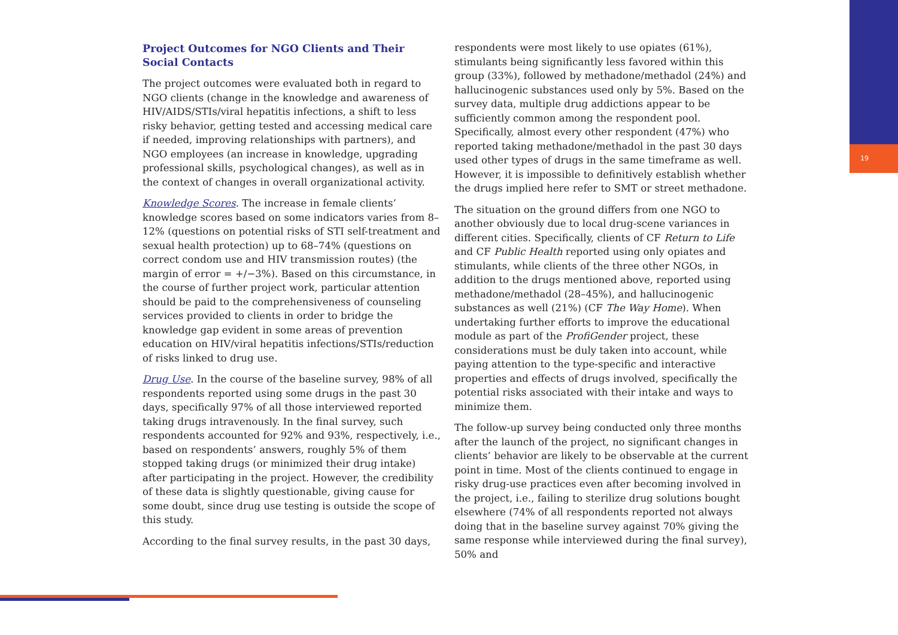19
Project Outcomes for NGO Clients and Their Social Contacts
The project outcomes were evaluated both in regard to NGO clients (change in the knowledge and awareness of HIV/AIDS/STIs/viral hepatitis infections, a shift to less risky behavior, getting tested and accessing medical care if needed, improving relationships with partners), and NGO employees (an increase in knowledge, upgrading professional skills, psychological changes), as well as in the context of changes in overall organizational activity.
Knowledge Scores. The increase in female clients’ knowledge scores based on some indicators varies from 8–12% (questions on potential risks of STI self-treatment and sexual health protection) up to 68–74% (questions on correct condom use and HIV transmission routes) (the margin of error = +/−3%). Based on this circumstance, in the course of further project work, particular attention should be paid to the comprehensiveness of counseling services provided to clients in order to bridge the knowledge gap evident in some areas of prevention education on HIV/viral hepatitis infections/STIs/reduction of risks linked to drug use.
Drug Use. In the course of the baseline survey, 98% of all respondents reported using some drugs in the past 30 days, specifically 97% of all those interviewed reported taking drugs intravenously. In the final survey, such respondents accounted for 92% and 93%, respectively, i.e., based on respondents’ answers, roughly 5% of them stopped taking drugs (or minimized their drug intake) after participating in the project. However, the credibility of these data is slightly questionable, giving cause for some doubt, since drug use testing is outside the scope of this study.
According to the final survey results, in the past 30 days,
respondents were most likely to use opiates (61%), stimulants being significantly less favored within this group (33%), followed by methadone/methadol (24%) and hallucinogenic substances used only by 5%. Based on the survey data, multiple drug addictions appear to be sufficiently common among the respondent pool. Specifically, almost every other respondent (47%) who reported taking methadone/methadol in the past 30 days used other types of drugs in the same timeframe as well. However, it is impossible to definitively establish whether the drugs implied here refer to SMT or street methadone.
The situation on the ground differs from one NGO to another obviously due to local drug-scene variances in different cities. Specifically, clients of CF Return to Life and CF Public Health reported using only opiates and stimulants, while clients of the three other NGOs, in addition to the drugs mentioned above, reported using methadone/methadol (28–45%), and hallucinogenic substances as well (21%) (CF The Way Home). When undertaking further efforts to improve the educational module as part of the ProfiGender project, these considerations must be duly taken into account, while paying attention to the type-specific and interactive properties and effects of drugs involved, specifically the potential risks associated with their intake and ways to minimize them.
The follow-up survey being conducted only three months after the launch of the project, no significant changes in clients’ behavior are likely to be observable at the current point in time. Most of the clients continued to engage in risky drug-use practices even after becoming involved in the project, i.e., failing to sterilize drug solutions bought elsewhere (74% of all respondents reported not always doing that in the baseline survey against 70% giving the same response while interviewed during the final survey), 50% and